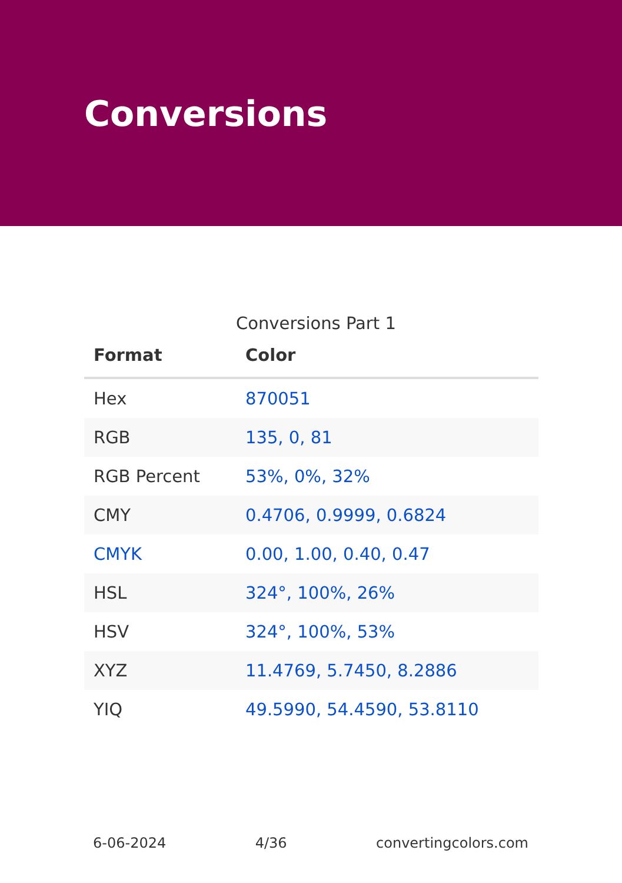Conversions
Conversions Part 1
| Format | Color |
| --- | --- |
| Hex | 870051 |
| RGB | 135, 0, 81 |
| RGB Percent | 53%, 0%, 32% |
| CMY | 0.4706, 0.9999, 0.6824 |
| CMYK | 0.00, 1.00, 0.40, 0.47 |
| HSL | 324°, 100%, 26% |
| HSV | 324°, 100%, 53% |
| XYZ | 11.4769, 5.7450, 8.2886 |
| YIQ | 49.5990, 54.4590, 53.8110 |
6-06-2024 4/36 convertingcolors.com